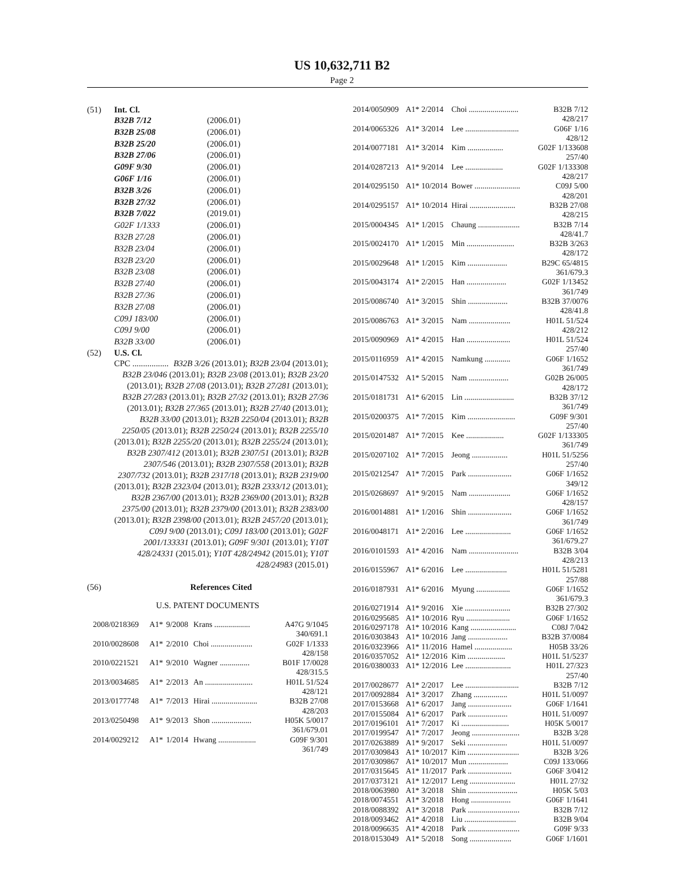US 10,632,711 B2
Page 2
(51) Int. Cl.
| B32B 7/12 | (2006.01) |
| B32B 25/08 | (2006.01) |
| B32B 25/20 | (2006.01) |
| B32B 27/06 | (2006.01) |
| G09F 9/30 | (2006.01) |
| G06F 1/16 | (2006.01) |
| B32B 3/26 | (2006.01) |
| B32B 27/32 | (2006.01) |
| B32B 7/022 | (2019.01) |
| G02F 1/1333 | (2006.01) |
| B32B 27/28 | (2006.01) |
| B32B 23/04 | (2006.01) |
| B32B 23/20 | (2006.01) |
| B32B 23/08 | (2006.01) |
| B32B 27/40 | (2006.01) |
| B32B 27/36 | (2006.01) |
| B32B 27/08 | (2006.01) |
| C09J 183/00 | (2006.01) |
| C09J 9/00 | (2006.01) |
| B32B 33/00 | (2006.01) |
(52) U.S. Cl.
CPC ................. B32B 3/26 (2013.01); B32B 23/04 (2013.01); B32B 23/046 (2013.01); B32B 23/08 (2013.01); B32B 23/20 (2013.01); B32B 27/08 (2013.01); B32B 27/281 (2013.01); B32B 27/283 (2013.01); B32B 27/32 (2013.01); B32B 27/36 (2013.01); B32B 27/365 (2013.01); B32B 27/40 (2013.01); B32B 33/00 (2013.01); B32B 2250/04 (2013.01); B32B 2250/05 (2013.01); B32B 2250/24 (2013.01); B32B 2255/10 (2013.01); B32B 2255/20 (2013.01); B32B 2255/24 (2013.01); B32B 2307/412 (2013.01); B32B 2307/51 (2013.01); B32B 2307/546 (2013.01); B32B 2307/558 (2013.01); B32B 2307/732 (2013.01); B32B 2317/18 (2013.01); B32B 2319/00 (2013.01); B32B 2323/04 (2013.01); B32B 2333/12 (2013.01); B32B 2367/00 (2013.01); B32B 2369/00 (2013.01); B32B 2375/00 (2013.01); B32B 2379/00 (2013.01); B32B 2383/00 (2013.01); B32B 2398/00 (2013.01); B32B 2457/20 (2013.01); C09J 9/00 (2013.01); C09J 183/00 (2013.01); G02F 2001/133331 (2013.01); G09F 9/301 (2013.01); Y10T 428/24331 (2015.01); Y10T 428/24942 (2015.01); Y10T 428/24983 (2015.01)
(56) References Cited
U.S. PATENT DOCUMENTS
| 2008/0218369 | A1* | 9/2008 | Krans .................. | A47G 9/1045 340/691.1 |
| 2010/0028608 | A1* | 2/2010 | Choi ..................... | G02F 1/1333 428/158 |
| 2010/0221521 | A1* | 9/2010 | Wagner ............... | B01F 17/0028 428/315.5 |
| 2013/0034685 | A1* | 2/2013 | An ........................ | H01L 51/524 428/121 |
| 2013/0177748 | A1* | 7/2013 | Hirai ....................... | B32B 27/08 428/203 |
| 2013/0250498 | A1* | 9/2013 | Shon .................... | H05K 5/0017 361/679.01 |
| 2014/0029212 | A1* | 1/2014 | Hwang ................... | G09F 9/301 361/749 |
| 2014/0050909 | A1* | 2/2014 | Choi ......................... | B32B 7/12 428/217 |
| 2014/0065326 | A1* | 3/2014 | Lee ........................... | G06F 1/16 428/12 |
| 2014/0077181 | A1* | 3/2014 | Kim .................. | G02F 1/133608 257/40 |
| 2014/0287213 | A1* | 9/2014 | Lee ................... | G02F 1/133308 428/217 |
| 2014/0295150 | A1* | 10/2014 | Bower ....................... | C09J 5/00 428/201 |
| 2014/0295157 | A1* | 10/2014 | Hirai ....................... | B32B 27/08 428/215 |
| 2015/0004345 | A1* | 1/2015 | Chaung ..................... | B32B 7/14 428/41.7 |
| 2015/0024170 | A1* | 1/2015 | Min ........................ | B32B 3/263 428/172 |
| 2015/0029648 | A1* | 1/2015 | Kim .................... | B29C 65/4815 361/679.3 |
| 2015/0043174 | A1* | 2/2015 | Han .................... | G02F 1/13452 361/749 |
| 2015/0086740 | A1* | 3/2015 | Shin .................... | B32B 37/0076 428/41.8 |
| 2015/0086763 | A1* | 3/2015 | Nam ..................... | H01L 51/524 428/212 |
| 2015/0090969 | A1* | 4/2015 | Han ...................... | H01L 51/524 257/40 |
| 2015/0116959 | A1* | 4/2015 | Namkung ............. | G06F 1/1652 361/749 |
| 2015/0147532 | A1* | 5/2015 | Nam .................... | G02B 26/005 428/172 |
| 2015/0181731 | A1* | 6/2015 | Lin ......................... | B32B 37/12 361/749 |
| 2015/0200375 | A1* | 7/2015 | Kim ........................ | G09F 9/301 257/40 |
| 2015/0201487 | A1* | 7/2015 | Kee ................... | G02F 1/133305 361/749 |
| 2015/0207102 | A1* | 7/2015 | Jeong .................. | H01L 51/5256 257/40 |
| 2015/0212547 | A1* | 7/2015 | Park ...................... | G06F 1/1652 349/12 |
| 2015/0268697 | A1* | 9/2015 | Nam ..................... | G06F 1/1652 428/157 |
| 2016/0014881 | A1* | 1/2016 | Shin ...................... | G06F 1/1652 361/749 |
| 2016/0048171 | A1* | 2/2016 | Lee ....................... | G06F 1/1652 361/679.27 |
| 2016/0101593 | A1* | 4/2016 | Nam ......................... | B32B 3/04 428/213 |
| 2016/0155967 | A1* | 6/2016 | Lee ..................... | H01L 51/5281 257/88 |
| 2016/0187931 | A1* | 6/2016 | Myung ................. | G06F 1/1652 361/679.3 |
| 2016/0271914 | A1* | 9/2016 | Xie ....................... | B32B 27/302 |
| 2016/0295685 | A1* | 10/2016 | Ryu ...................... | G06F 1/1652 |
| 2016/0297178 | A1* | 10/2016 | Kang ....................... | C08J 7/042 |
| 2016/0303843 | A1* | 10/2016 | Jang .................... | B32B 37/0084 |
| 2016/0323966 | A1* | 11/2016 | Hamel ................... | H05B 33/26 |
| 2016/0357052 | A1* | 12/2016 | Kim ................... | H01L 51/5237 |
| 2016/0380033 | A1* | 12/2016 | Lee ....................... | H01L 27/323 257/40 |
| 2017/0028677 | A1* | 2/2017 | Lee ........................... | B32B 7/12 |
| 2017/0092884 | A1* | 3/2017 | Zhang ................. | H01L 51/0097 |
| 2017/0153668 | A1* | 6/2017 | Jang ...................... | G06F 1/1641 |
| 2017/0155084 | A1* | 6/2017 | Park .................... | H01L 51/0097 |
| 2017/0196101 | A1* | 7/2017 | Ki ........................ | H05K 5/0017 |
| 2017/0199547 | A1* | 7/2017 | Jeong ........................ | B32B 3/28 |
| 2017/0263889 | A1* | 9/2017 | Seki .................... | H01L 51/0097 |
| 2017/0309843 | A1* | 10/2017 | Kim .......................... | B32B 3/26 |
| 2017/0309867 | A1* | 10/2017 | Mun .................... | C09J 133/066 |
| 2017/0315645 | A1* | 11/2017 | Park ...................... | G06F 3/0412 |
| 2017/0373121 | A1* | 12/2017 | Leng ....................... | H01L 27/32 |
| 2018/0063980 | A1* | 3/2018 | Shin ......................... | H05K 5/03 |
| 2018/0074551 | A1* | 3/2018 | Hong .................... | G06F 1/1641 |
| 2018/0088392 | A1* | 3/2018 | Park .......................... | B32B 7/12 |
| 2018/0093462 | A1* | 4/2018 | Liu .......................... | B32B 9/04 |
| 2018/0096635 | A1* | 4/2018 | Park .......................... | G09F 9/33 |
| 2018/0153049 | A1* | 5/2018 | Song ..................... | G06F 1/1601 |